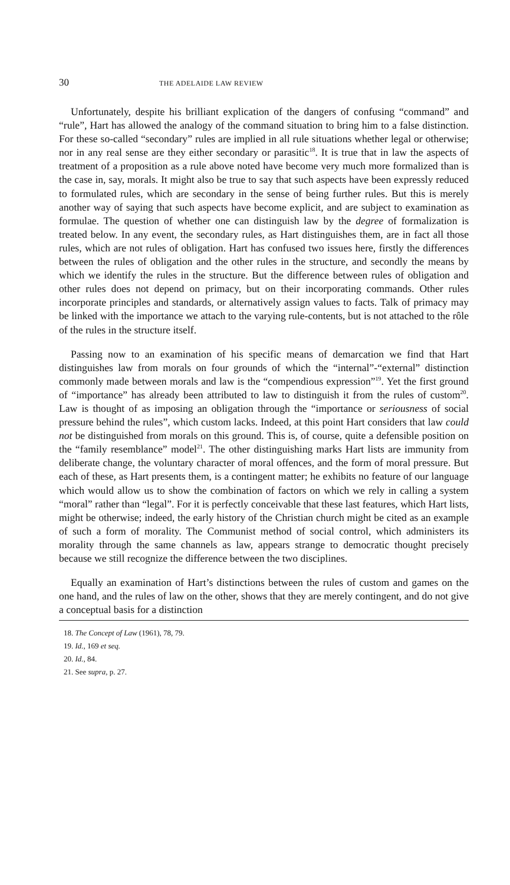30 THE ADELAIDE LAW REVIEW
Unfortunately, despite his brilliant explication of the dangers of confusing “command” and “rule”, Hart has allowed the analogy of the command situation to bring him to a false distinction. For these so-called “secondary” rules are implied in all rule situations whether legal or otherwise; nor in any real sense are they either secondary or parasitic<sup>18</sup>. It is true that in law the aspects of treatment of a proposition as a rule above noted have become very much more formalized than is the case in, say, morals. It might also be true to say that such aspects have been expressly reduced to formulated rules, which are secondary in the sense of being further rules. But this is merely another way of saying that such aspects have become explicit, and are subject to examination as formulae. The question of whether one can distinguish law by the degree of formalization is treated below. In any event, the secondary rules, as Hart distinguishes them, are in fact all those rules, which are not rules of obligation. Hart has confused two issues here, firstly the differences between the rules of obligation and the other rules in the structure, and secondly the means by which we identify the rules in the structure. But the difference between rules of obligation and other rules does not depend on primacy, but on their incorporating commands. Other rules incorporate principles and standards, or alternatively assign values to facts. Talk of primacy may be linked with the importance we attach to the varying rule-contents, but is not attached to the rôle of the rules in the structure itself.
Passing now to an examination of his specific means of demarcation we find that Hart distinguishes law from morals on four grounds of which the “internal”-“external” distinction commonly made between morals and law is the “compendious expression”<sup>19</sup>. Yet the first ground of “importance” has already been attributed to law to distinguish it from the rules of custom<sup>20</sup>. Law is thought of as imposing an obligation through the “importance or seriousness of social pressure behind the rules”, which custom lacks. Indeed, at this point Hart considers that law could not be distinguished from morals on this ground. This is, of course, quite a defensible position on the “family resemblance” model<sup>21</sup>. The other distinguishing marks Hart lists are immunity from deliberate change, the voluntary character of moral offences, and the form of moral pressure. But each of these, as Hart presents them, is a contingent matter; he exhibits no feature of our language which would allow us to show the combination of factors on which we rely in calling a system “moral” rather than “legal”. For it is perfectly conceivable that these last features, which Hart lists, might be otherwise; indeed, the early history of the Christian church might be cited as an example of such a form of morality. The Communist method of social control, which administers its morality through the same channels as law, appears strange to democratic thought precisely because we still recognize the difference between the two disciplines.
Equally an examination of Hart’s distinctions between the rules of custom and games on the one hand, and the rules of law on the other, shows that they are merely contingent, and do not give a conceptual basis for a distinction
18. The Concept of Law (1961), 78, 79.
19. Id., 169 et seq.
20. Id., 84.
21. See supra, p. 27.